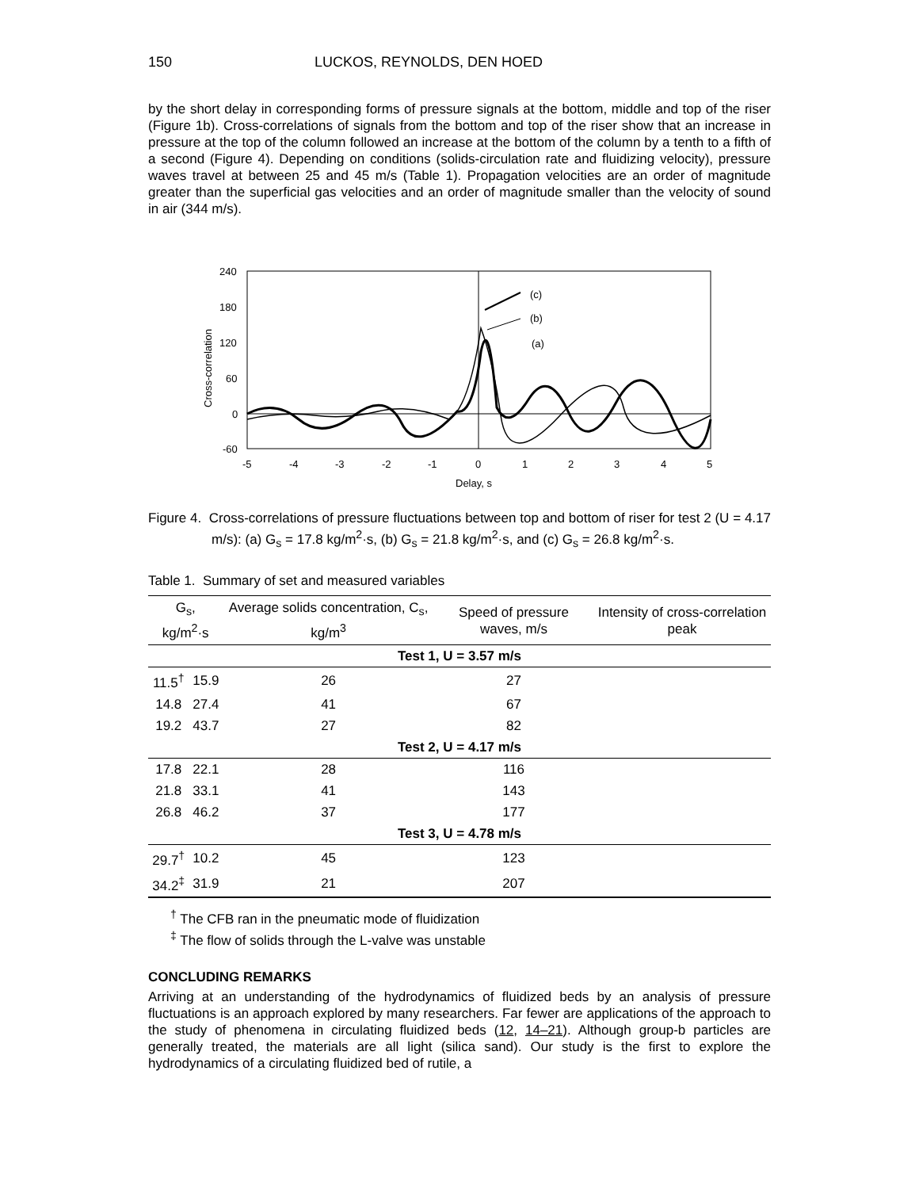150 LUCKOS, REYNOLDS, DEN HOED
by the short delay in corresponding forms of pressure signals at the bottom, middle and top of the riser (Figure 1b). Cross-correlations of signals from the bottom and top of the riser show that an increase in pressure at the top of the column followed an increase at the bottom of the column by a tenth to a fifth of a second (Figure 4). Depending on conditions (solids-circulation rate and fluidizing velocity), pressure waves travel at between 25 and 45 m/s (Table 1). Propagation velocities are an order of magnitude greater than the superficial gas velocities and an order of magnitude smaller than the velocity of sound in air (344 m/s).
240
180
120
60
0
-60
-5
-4
-3
-2
-1
0
1
2
3
4
5
Delay, s
Cross-correlation
(c)
(b)
(a)
Figure 4. Cross-correlations of pressure fluctuations between top and bottom of riser for test 2 (U = 4.17 m/s): (a) G<sub>s</sub> = 17.8 kg/m<sup>2</sup>·s, (b) G<sub>s</sub> = 21.8 kg/m<sup>2</sup>·s, and (c) G<sub>s</sub> = 26.8 kg/m<sup>2</sup>·s.
Table 1. Summary of set and measured variables
| G<sub>s</sub>, kg/m<sup>2</sup>·s | | Average solids concentration, C<sub>s</sub>, kg/m<sup>3</sup> | Speed of pressure waves, m/s | Intensity of cross-correlation peak |
| --- | --- | --- | --- | --- |
| Test 1, U = 3.57 m/s | | | | |
| 11.5<sup>†</sup> | 15.9 | 26 | 27 | |
| 14.8 | 27.4 | 41 | 67 | |
| 19.2 | 43.7 | 27 | 82 | |
| Test 2, U = 4.17 m/s | | | | |
| 17.8 | 22.1 | 28 | 116 | |
| 21.8 | 33.1 | 41 | 143 | |
| 26.8 | 46.2 | 37 | 177 | |
| Test 3, U = 4.78 m/s | | | | |
| 29.7<sup>†</sup> | 10.2 | 45 | 123 | |
| 34.2<sup>‡</sup> | 31.9 | 21 | 207 | |
<sup>†</sup> The CFB ran in the pneumatic mode of fluidization
<sup>‡</sup> The flow of solids through the L-valve was unstable
CONCLUDING REMARKS
Arriving at an understanding of the hydrodynamics of fluidized beds by an analysis of pressure fluctuations is an approach explored by many researchers. Far fewer are applications of the approach to the study of phenomena in circulating fluidized beds (12, 14–21). Although group-b particles are generally treated, the materials are all light (silica sand). Our study is the first to explore the hydrodynamics of a circulating fluidized bed of rutile, a